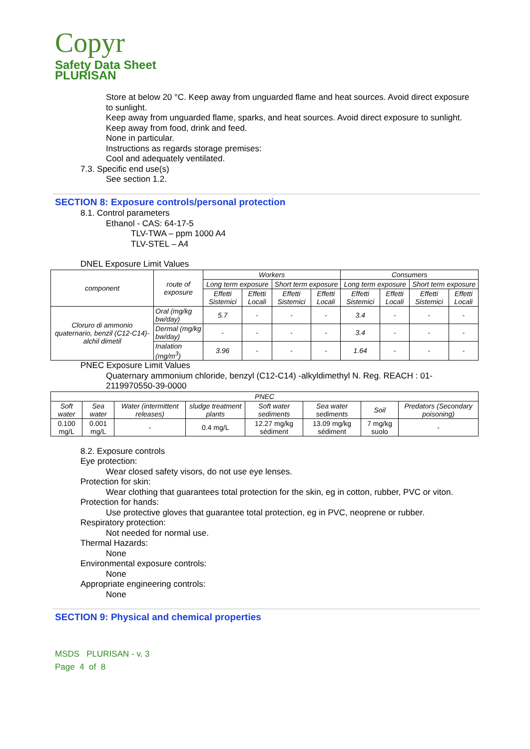Copyr
Safety Data Sheet
PLURISAN
Store at below 20 °C. Keep away from unguarded flame and heat sources. Avoid direct exposure to sunlight.
Keep away from unguarded flame, sparks, and heat sources. Avoid direct exposure to sunlight.
Keep away from food, drink and feed.
None in particular.
Instructions as regards storage premises:
Cool and adequately ventilated.
7.3. Specific end use(s)
See section 1.2.
SECTION 8: Exposure controls/personal protection
8.1. Control parameters
Ethanol - CAS: 64-17-5
TLV-TWA – ppm 1000 A4
TLV-STEL – A4
DNEL Exposure Limit Values
| component | route of exposure | Workers | | | | Consumers | | | |
| --- | --- | --- | --- | --- | --- | --- | --- | --- | --- |
| | | Long term exposure | | Short term exposure | | Long term exposure | | Short term exposure | |
| | | Effetti Sistemici | Effetti Locali | Effetti Sistemici | Effetti Locali | Effetti Sistemici | Effetti Locali | Effetti Sistemici | Effetti Locali |
| Cloruro di ammonio quaternario, benzil (C12-C14)-alchil dimetil | Oral (mg/kg bw/day) | 5.7 | - | - | - | 3.4 | - | - | - |
| | Dermal (mg/kg bw/day) | - | - | - | - | 3.4 | - | - | - |
| | Inalation (mg/m<sup>3</sup>) | 3.96 | - | - | - | 1.64 | - | - | - |
PNEC Exposure Limit Values
Quaternary ammonium chloride, benzyl (C12-C14) -alkyldimethyl N. Reg. REACH : 01-2119970550-39-0000
| PNEC | | | | | | | |
| --- | --- | --- | --- | --- | --- | --- | --- |
| Soft water | Sea water | Water (intermittent releases) | sludge treatment plants | Soft water sediments | Sea water sediments | Soil | Predators (Secondary poisoning) |
| 0.100 mg/L | 0.001 mg/L | - | 0.4 mg/L | 12.27 mg/kg sédiment | 13.09 mg/kg sédiment | 7 mg/kg suolo | - |
8.2. Exposure controls
Eye protection:
Wear closed safety visors, do not use eye lenses.
Protection for skin:
Wear clothing that guarantees total protection for the skin, eg in cotton, rubber, PVC or viton.
Protection for hands:
Use protective gloves that guarantee total protection, eg in PVC, neoprene or rubber.
Respiratory protection:
Not needed for normal use.
Thermal Hazards:
None
Environmental exposure controls:
None
Appropriate engineering controls:
None
SECTION 9: Physical and chemical properties
MSDS PLURISAN - v. 3
Page 4 of 8